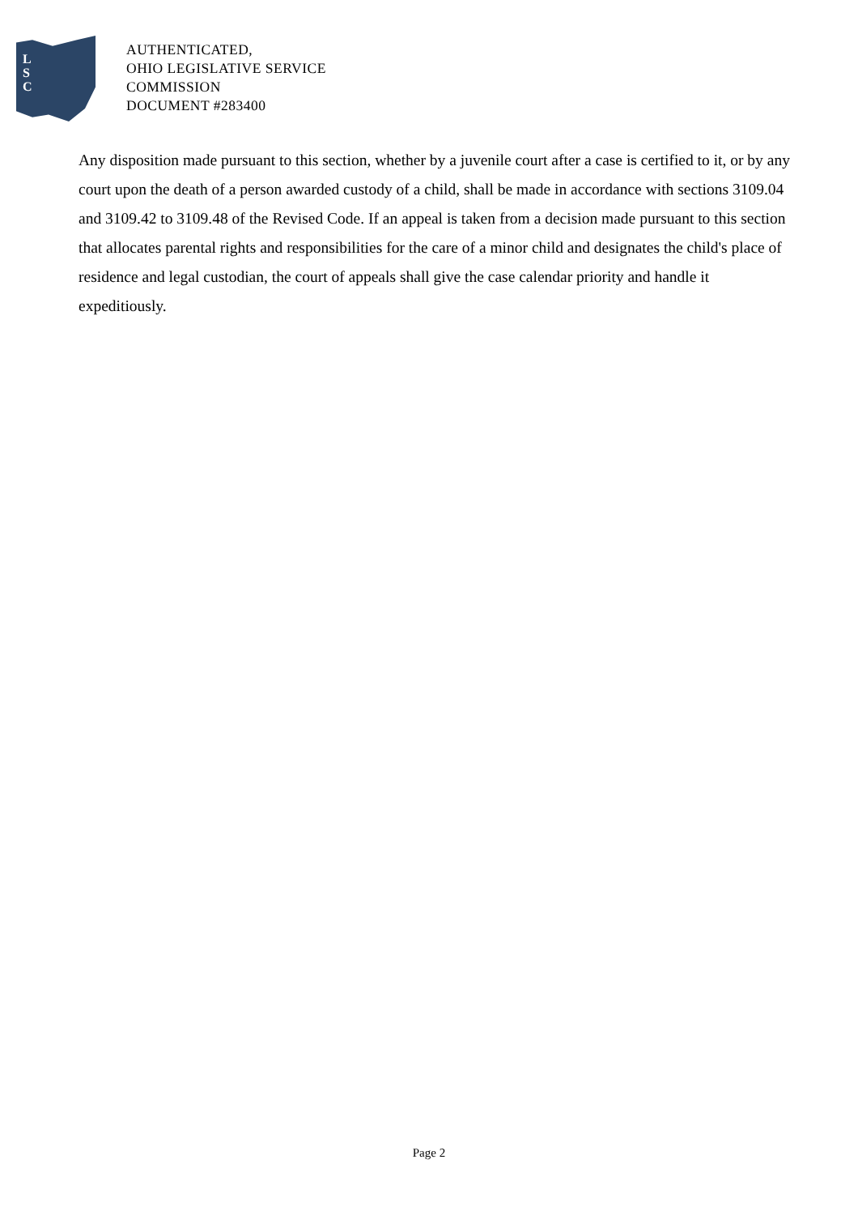L
S
C
AUTHENTICATED,
OHIO LEGISLATIVE SERVICE
COMMISSION
DOCUMENT #283400
Any disposition made pursuant to this section, whether by a juvenile court after a case is certified to it, or by any court upon the death of a person awarded custody of a child, shall be made in accordance with sections 3109.04 and 3109.42 to 3109.48 of the Revised Code. If an appeal is taken from a decision made pursuant to this section that allocates parental rights and responsibilities for the care of a minor child and designates the child's place of residence and legal custodian, the court of appeals shall give the case calendar priority and handle it expeditiously.
Page 2